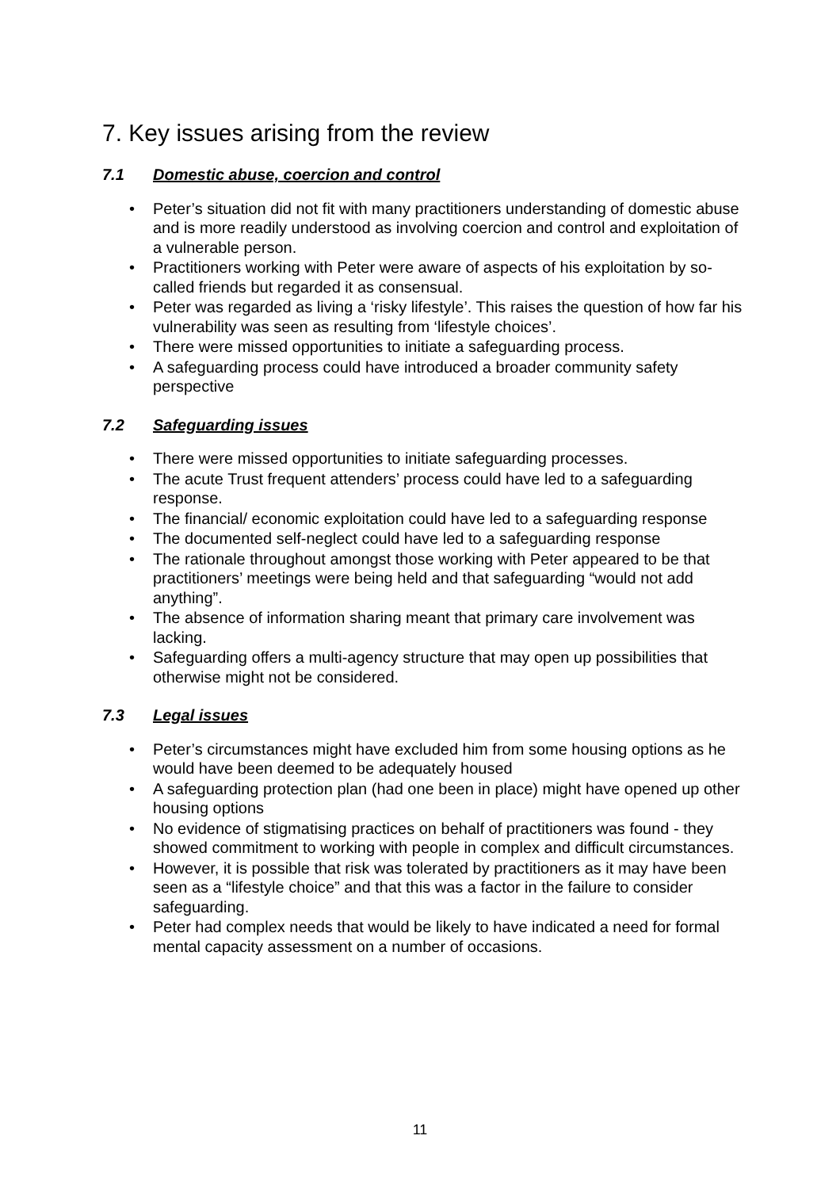7. Key issues arising from the review
7.1 Domestic abuse, coercion and control
• Peter’s situation did not fit with many practitioners understanding of domestic abuse and is more readily understood as involving coercion and control and exploitation of a vulnerable person.
• Practitioners working with Peter were aware of aspects of his exploitation by so-called friends but regarded it as consensual.
• Peter was regarded as living a ‘risky lifestyle’. This raises the question of how far his vulnerability was seen as resulting from ‘lifestyle choices’.
• There were missed opportunities to initiate a safeguarding process.
• A safeguarding process could have introduced a broader community safety perspective
7.2 Safeguarding issues
• There were missed opportunities to initiate safeguarding processes.
• The acute Trust frequent attenders’ process could have led to a safeguarding response.
• The financial/ economic exploitation could have led to a safeguarding response
• The documented self-neglect could have led to a safeguarding response
• The rationale throughout amongst those working with Peter appeared to be that practitioners’ meetings were being held and that safeguarding “would not add anything”.
• The absence of information sharing meant that primary care involvement was lacking.
• Safeguarding offers a multi-agency structure that may open up possibilities that otherwise might not be considered.
7.3 Legal issues
• Peter’s circumstances might have excluded him from some housing options as he would have been deemed to be adequately housed
• A safeguarding protection plan (had one been in place) might have opened up other housing options
• No evidence of stigmatising practices on behalf of practitioners was found - they showed commitment to working with people in complex and difficult circumstances.
• However, it is possible that risk was tolerated by practitioners as it may have been seen as a “lifestyle choice” and that this was a factor in the failure to consider safeguarding.
• Peter had complex needs that would be likely to have indicated a need for formal mental capacity assessment on a number of occasions.
11